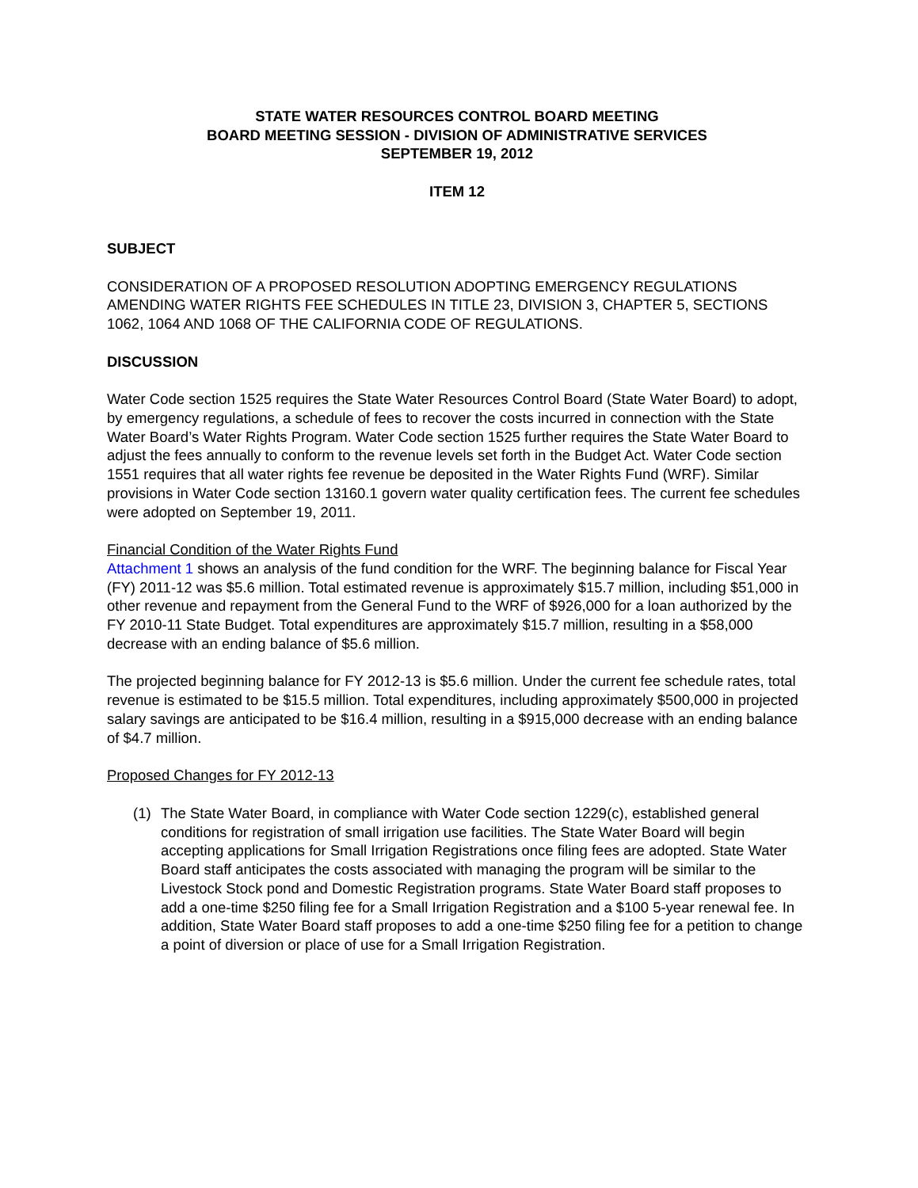STATE WATER RESOURCES CONTROL BOARD MEETING
BOARD MEETING SESSION - DIVISION OF ADMINISTRATIVE SERVICES
SEPTEMBER 19, 2012
ITEM 12
SUBJECT
CONSIDERATION OF A PROPOSED RESOLUTION ADOPTING EMERGENCY REGULATIONS AMENDING WATER RIGHTS FEE SCHEDULES IN TITLE 23, DIVISION 3, CHAPTER 5, SECTIONS 1062, 1064 AND 1068 OF THE CALIFORNIA CODE OF REGULATIONS.
DISCUSSION
Water Code section 1525 requires the State Water Resources Control Board (State Water Board) to adopt, by emergency regulations, a schedule of fees to recover the costs incurred in connection with the State Water Board’s Water Rights Program. Water Code section 1525 further requires the State Water Board to adjust the fees annually to conform to the revenue levels set forth in the Budget Act. Water Code section 1551 requires that all water rights fee revenue be deposited in the Water Rights Fund (WRF). Similar provisions in Water Code section 13160.1 govern water quality certification fees. The current fee schedules were adopted on September 19, 2011.
Financial Condition of the Water Rights Fund
Attachment 1 shows an analysis of the fund condition for the WRF. The beginning balance for Fiscal Year (FY) 2011-12 was $5.6 million. Total estimated revenue is approximately $15.7 million, including $51,000 in other revenue and repayment from the General Fund to the WRF of $926,000 for a loan authorized by the FY 2010-11 State Budget. Total expenditures are approximately $15.7 million, resulting in a $58,000 decrease with an ending balance of $5.6 million.
The projected beginning balance for FY 2012-13 is $5.6 million. Under the current fee schedule rates, total revenue is estimated to be $15.5 million. Total expenditures, including approximately $500,000 in projected salary savings are anticipated to be $16.4 million, resulting in a $915,000 decrease with an ending balance of $4.7 million.
Proposed Changes for FY 2012-13
(1) The State Water Board, in compliance with Water Code section 1229(c), established general conditions for registration of small irrigation use facilities. The State Water Board will begin accepting applications for Small Irrigation Registrations once filing fees are adopted. State Water Board staff anticipates the costs associated with managing the program will be similar to the Livestock Stock pond and Domestic Registration programs. State Water Board staff proposes to add a one-time $250 filing fee for a Small Irrigation Registration and a $100 5-year renewal fee. In addition, State Water Board staff proposes to add a one-time $250 filing fee for a petition to change a point of diversion or place of use for a Small Irrigation Registration.